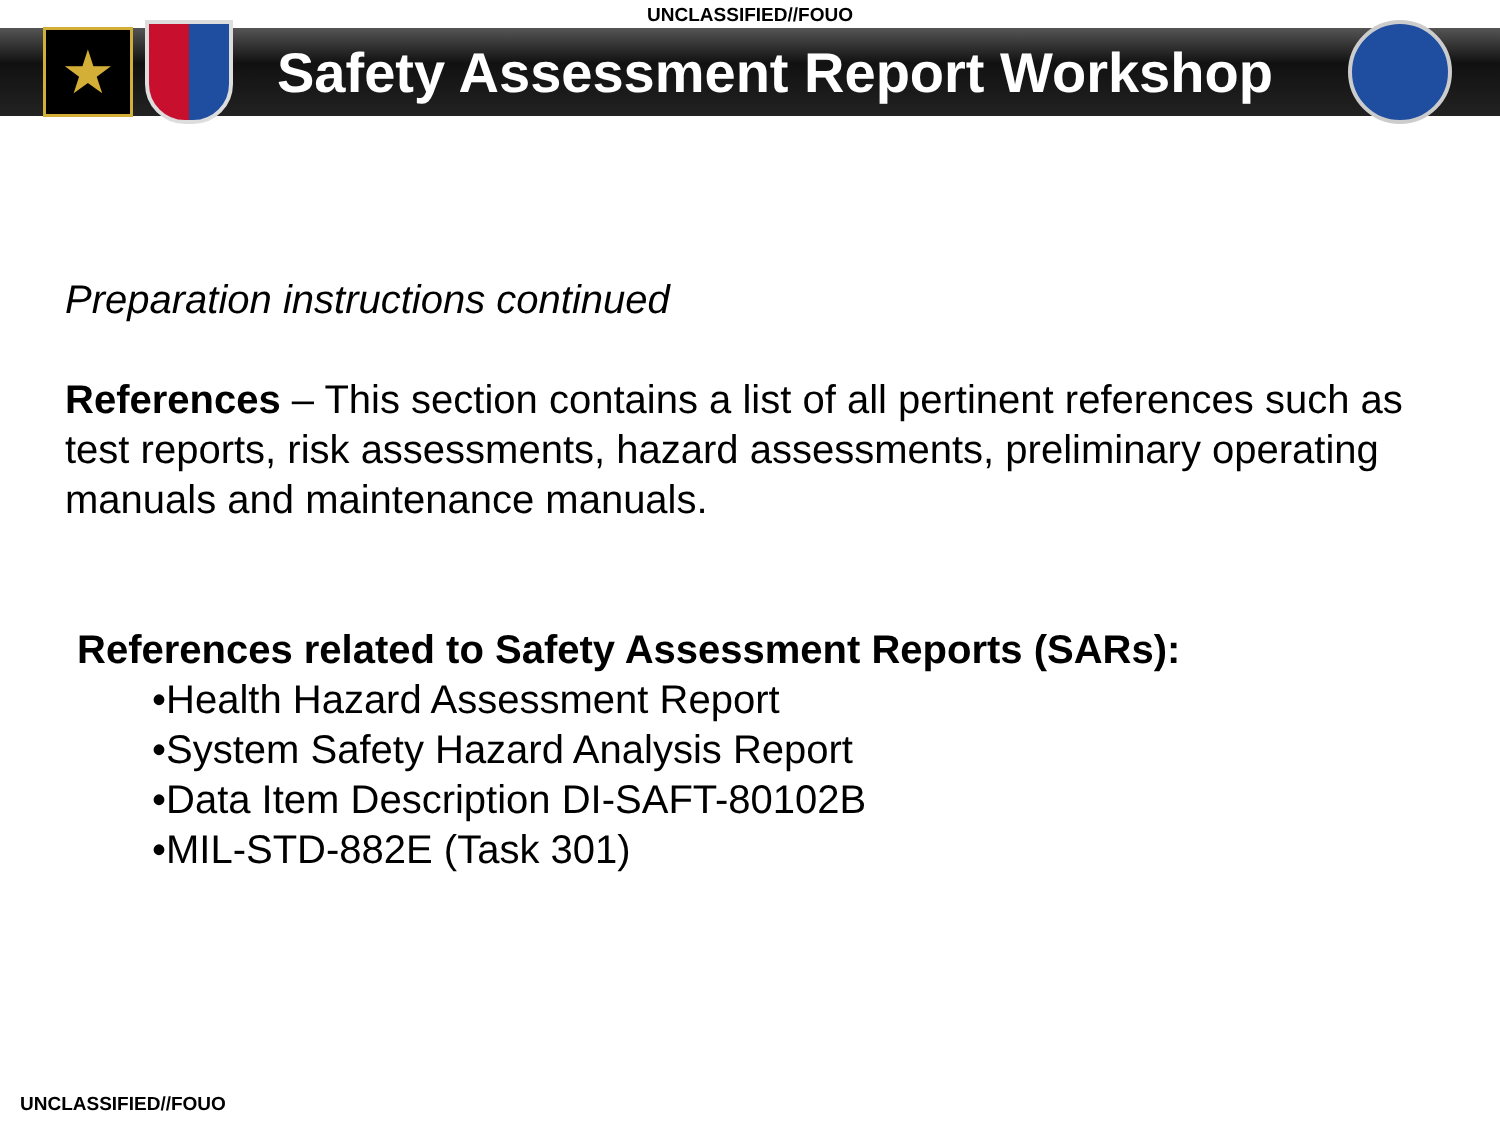UNCLASSIFIED//FOUO
★
Safety Assessment Report Workshop
Preparation instructions continued
References – This section contains a list of all pertinent references such as test reports, risk assessments, hazard assessments, preliminary operating manuals and maintenance manuals.
References related to Safety Assessment Reports (SARs):
•Health Hazard Assessment Report
•System Safety Hazard Analysis Report
•Data Item Description DI-SAFT-80102B
•MIL-STD-882E (Task 301)
UNCLASSIFIED//FOUO